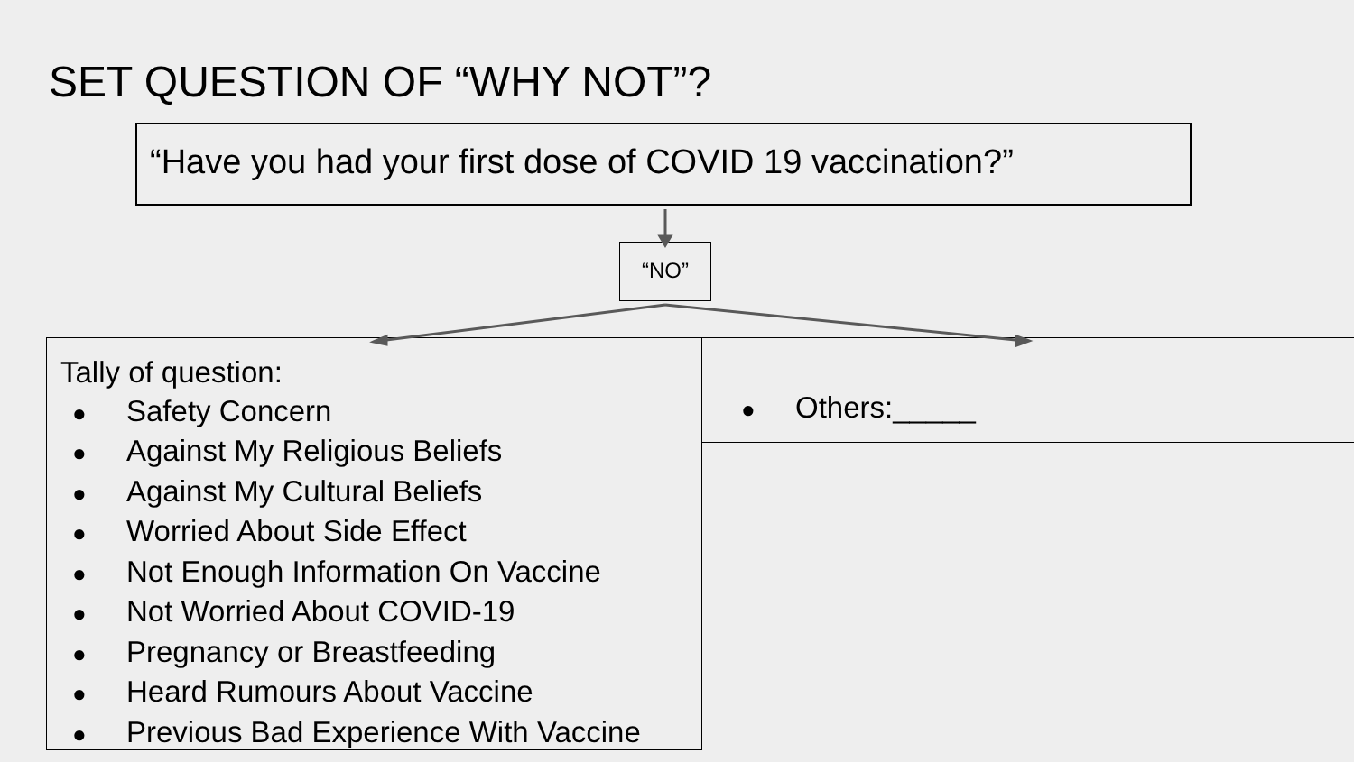SET QUESTION OF “WHY NOT”?
“Have you had your first dose of COVID 19 vaccination?”
“NO”
Tally of question:
● Safety Concern
● Against My Religious Beliefs
● Against My Cultural Beliefs
● Worried About Side Effect
● Not Enough Information On Vaccine
● Not Worried About COVID-19
● Pregnancy or Breastfeeding
● Heard Rumours About Vaccine
● Previous Bad Experience With Vaccine
● Others:_____